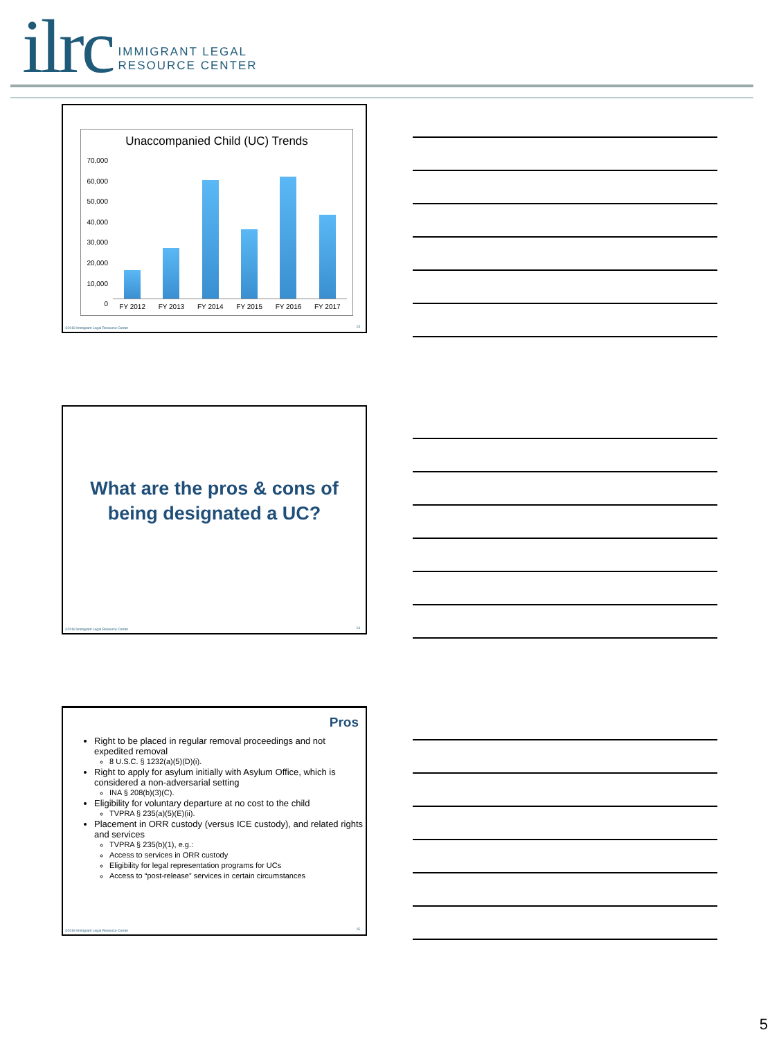ilrc
IMMIGRANT LEGAL
RESOURCE CENTER
Unaccompanied Child (UC) Trends
70,000
60,000
50,000
40,000
30,000
20,000
10,000
0
FY 2012 FY 2013 FY 2014 FY 2015 FY 2016 FY 2017
©2018 Immigrant Legal Resource Center
13
What are the pros & cons of being designated a UC?
©2018 Immigrant Legal Resource Center
14
Pros
Right to be placed in regular removal proceedings and not expedited removal
8 U.S.C. § 1232(a)(5)(D)(i).
Right to apply for asylum initially with Asylum Office, which is considered a non-adversarial setting
INA § 208(b)(3)(C).
Eligibility for voluntary departure at no cost to the child
TVPRA § 235(a)(5)(E)(ii).
Placement in ORR custody (versus ICE custody), and related rights and services
TVPRA § 235(b)(1), e.g.:
Access to services in ORR custody
Eligibility for legal representation programs for UCs
Access to “post-release” services in certain circumstances
©2018 Immigrant Legal Resource Center
15
5